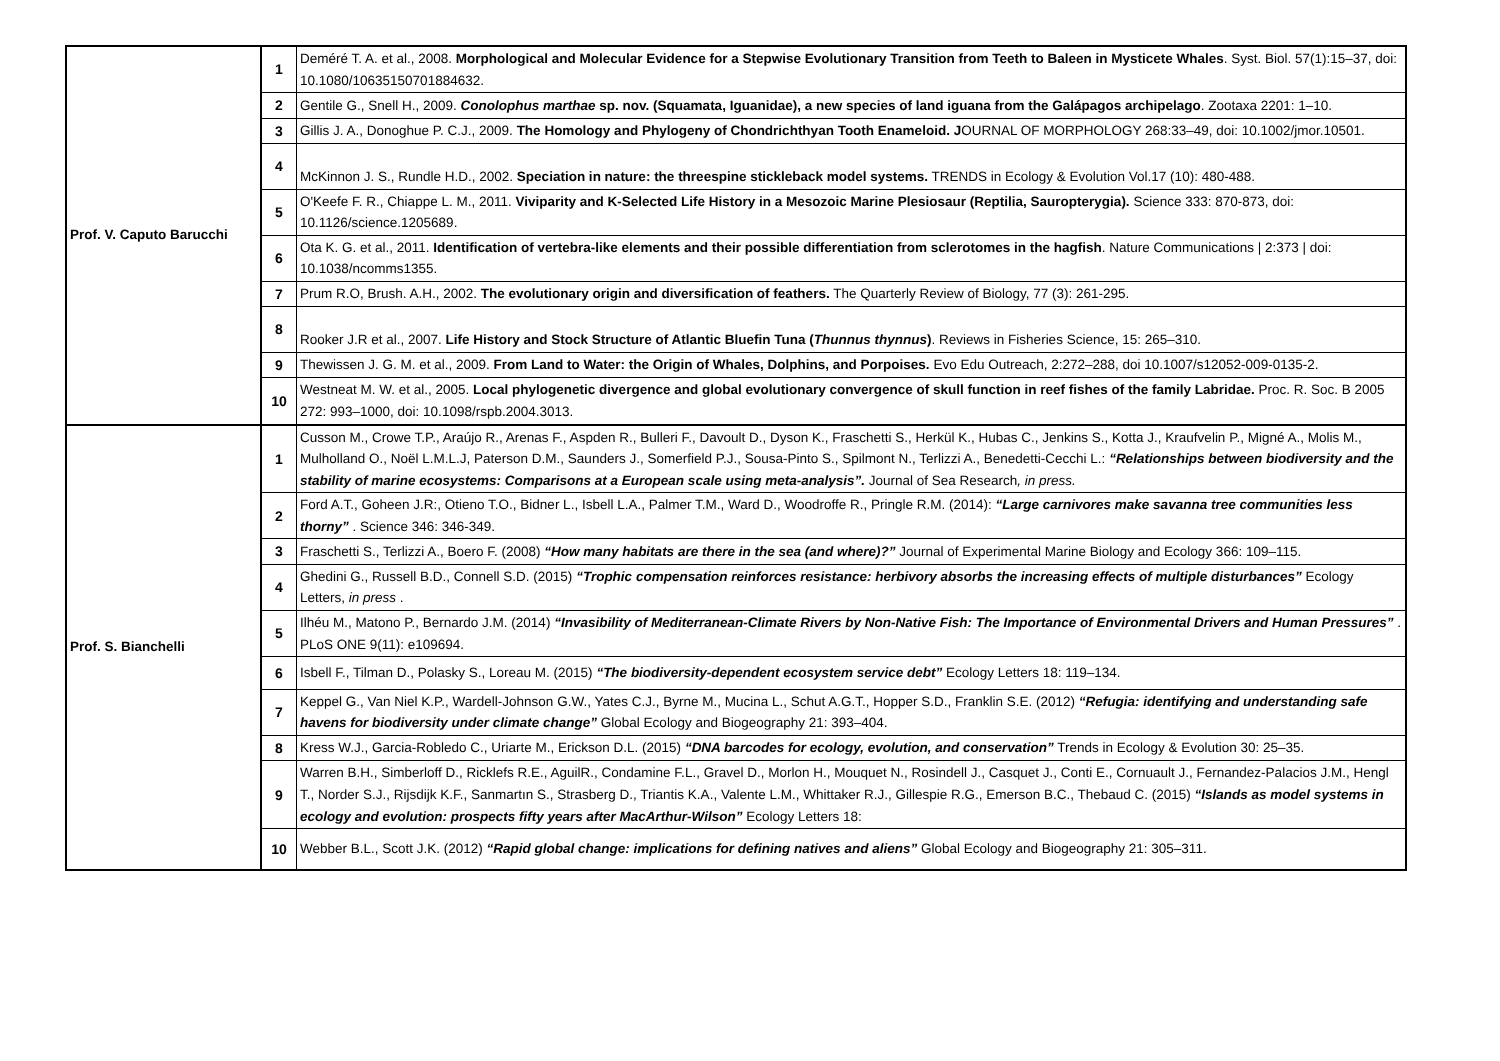| Prof. V. Caputo Barucchi | 1 | Deméré T. A. et al., 2008. Morphological and Molecular Evidence for a Stepwise Evolutionary Transition from Teeth to Baleen in Mysticete Whales . Syst. Biol. 57(1):15–37, doi: 10.1080/10635150701884632. |
| | 2 | Gentile G., Snell H., 2009. Conolophus marthae sp. nov. (Squamata, Iguanidae), a new species of land iguana from the Galápagos archipelago . Zootaxa 2201: 1–10. |
| | 3 | Gillis J. A., Donoghue P. C.J., 2009. The Homology and Phylogeny of Chondrichthyan Tooth Enameloid. J OURNAL OF MORPHOLOGY 268:33–49, doi: 10.1002/jmor.10501. |
| | 4 | McKinnon J. S., Rundle H.D., 2002. Speciation in nature: the threespine stickleback model systems. TRENDS in Ecology & Evolution Vol.17 (10): 480-488. |
| | 5 | O'Keefe F. R., Chiappe L. M., 2011. Viviparity and K-Selected Life History in a Mesozoic Marine Plesiosaur (Reptilia, Sauropterygia). Science 333: 870-873, doi: 10.1126/science.1205689. |
| | 6 | Ota K. G. et al., 2011. Identification of vertebra-like elements and their possible differentiation from sclerotomes in the hagfish . Nature Communications / 2:373 / doi: 10.1038/ncomms1355. |
| | 7 | Prum R.O, Brush. A.H., 2002. The evolutionary origin and diversification of feathers. The Quarterly Review of Biology, 77 (3): 261-295. |
| | 8 | Rooker J.R et al., 2007. Life History and Stock Structure of Atlantic Bluefin Tuna ( Thunnus thynnus ) . Reviews in Fisheries Science, 15: 265–310. |
| | 9 | Thewissen J. G. M. et al., 2009. From Land to Water: the Origin of Whales, Dolphins, and Porpoises. Evo Edu Outreach, 2:272–288, doi 10.1007/s12052-009-0135-2. |
| | 10 | Westneat M. W. et al., 2005. Local phylogenetic divergence and global evolutionary convergence of skull function in reef fishes of the family Labridae. Proc. R. Soc. B 2005 272: 993–1000, doi: 10.1098/rspb.2004.3013. |
| Prof. S. Bianchelli | 1 | Cusson M., Crowe T.P., Araújo R., Arenas F., Aspden R., Bulleri F., Davoult D., Dyson K., Fraschetti S., Herkül K., Hubas C., Jenkins S., Kotta J., Kraufvelin P., Migné A., Molis M., Mulholland O., Noël L.M.L.J, Paterson D.M., Saunders J., Somerfield P.J., Sousa-Pinto S., Spilmont N., Terlizzi A., Benedetti-Cecchi L.: “Relationships between biodiversity and the stability of marine ecosystems: Comparisons at a European scale using meta-analysis”. Journal of Sea Research , in press. |
| | 2 | Ford A.T., Goheen J.R:, Otieno T.O., Bidner L., Isbell L.A., Palmer T.M., Ward D., Woodroffe R., Pringle R.M. (2014): “Large carnivores make savanna tree communities less thorny” . Science 346: 346-349. |
| | 3 | Fraschetti S., Terlizzi A., Boero F. (2008) “How many habitats are there in the sea (and where)?” Journal of Experimental Marine Biology and Ecology 366: 109–115. |
| | 4 | Ghedini G., Russell B.D., Connell S.D. (2015) “Trophic compensation reinforces resistance: herbivory absorbs the increasing effects of multiple disturbances” Ecology Letters, in press . |
| | 5 | Ilhéu M., Matono P., Bernardo J.M. (2014) “Invasibility of Mediterranean-Climate Rivers by Non-Native Fish: The Importance of Environmental Drivers and Human Pressures” . PLoS ONE 9(11): e109694. |
| | 6 | Isbell F., Tilman D., Polasky S., Loreau M. (2015) “The biodiversity-dependent ecosystem service debt” Ecology Letters 18: 119–134. |
| | 7 | Keppel G., Van Niel K.P., Wardell-Johnson G.W., Yates C.J., Byrne M., Mucina L., Schut A.G.T., Hopper S.D., Franklin S.E. (2012) “Refugia: identifying and understanding safe havens for biodiversity under climate change” Global Ecology and Biogeography 21: 393–404. |
| | 8 | Kress W.J., Garcia-Robledo C., Uriarte M., Erickson D.L. (2015) “DNA barcodes for ecology, evolution, and conservation” Trends in Ecology & Evolution 30: 25–35. |
| | 9 | Warren B.H., Simberloff D., Ricklefs R.E., AguilR., Condamine F.L., Gravel D., Morlon H., Mouquet N., Rosindell J., Casquet J., Conti E., Cornuault J., Fernandez-Palacios J.M., Hengl T., Norder S.J., Rijsdijk K.F., Sanmartın S., Strasberg D., Triantis K.A., Valente L.M., Whittaker R.J., Gillespie R.G., Emerson B.C., Thebaud C. (2015) “Islands as model systems in ecology and evolution: prospects fifty years after MacArthur-Wilson” Ecology Letters 18: |
| | 10 | Webber B.L., Scott J.K. (2012) “Rapid global change: implications for defining natives and aliens” Global Ecology and Biogeography 21: 305–311. |